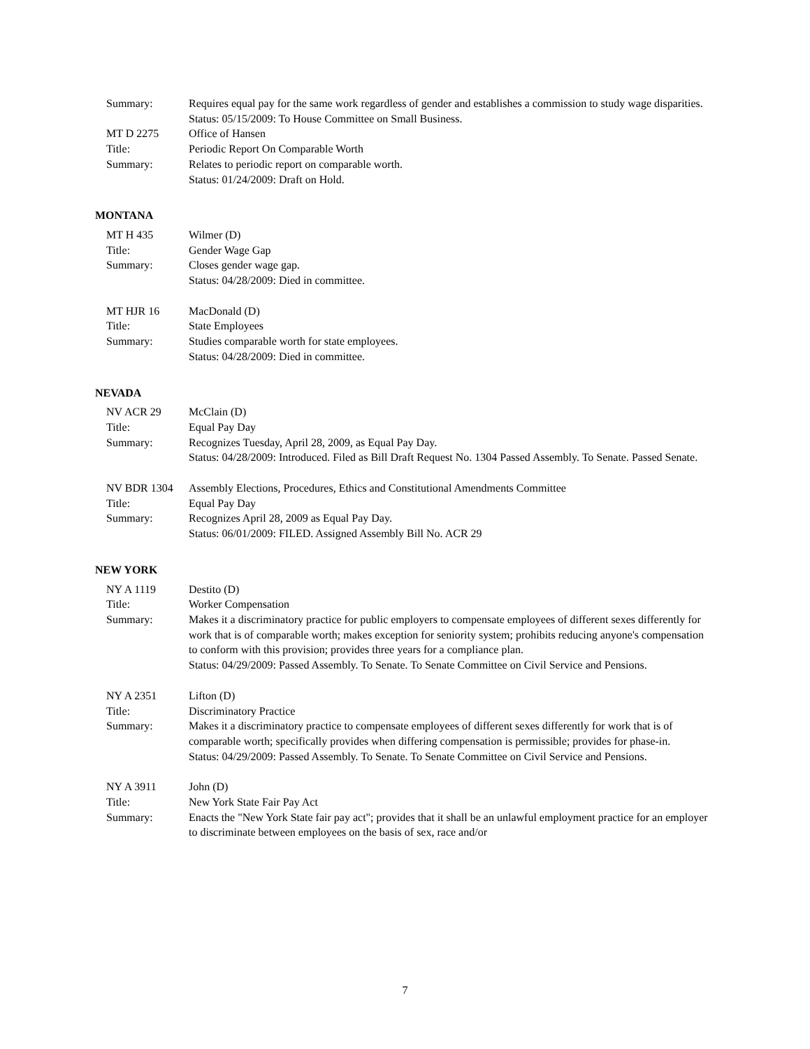Summary: Requires equal pay for the same work regardless of gender and establishes a commission to study wage disparities.
Status: 05/15/2009: To House Committee on Small Business.
MT D 2275 Office of Hansen
Title: Periodic Report On Comparable Worth
Summary: Relates to periodic report on comparable worth.
Status: 01/24/2009: Draft on Hold.
MONTANA
MT H 435 Wilmer (D)
Title: Gender Wage Gap
Summary: Closes gender wage gap.
Status: 04/28/2009: Died in committee.
MT HJR 16 MacDonald (D)
Title: State Employees
Summary: Studies comparable worth for state employees.
Status: 04/28/2009: Died in committee.
NEVADA
NV ACR 29 McClain (D)
Title: Equal Pay Day
Summary: Recognizes Tuesday, April 28, 2009, as Equal Pay Day.
Status: 04/28/2009: Introduced. Filed as Bill Draft Request No. 1304 Passed Assembly. To Senate. Passed Senate.
NV BDR 1304 Assembly Elections, Procedures, Ethics and Constitutional Amendments Committee
Title: Equal Pay Day
Summary: Recognizes April 28, 2009 as Equal Pay Day.
Status: 06/01/2009: FILED. Assigned Assembly Bill No. ACR 29
NEW YORK
NY A 1119 Destito (D)
Title: Worker Compensation
Summary: Makes it a discriminatory practice for public employers to compensate employees of different sexes differently for work that is of comparable worth; makes exception for seniority system; prohibits reducing anyone's compensation to conform with this provision; provides three years for a compliance plan.
Status: 04/29/2009: Passed Assembly. To Senate. To Senate Committee on Civil Service and Pensions.
NY A 2351 Lifton (D)
Title: Discriminatory Practice
Summary: Makes it a discriminatory practice to compensate employees of different sexes differently for work that is of comparable worth; specifically provides when differing compensation is permissible; provides for phase-in.
Status: 04/29/2009: Passed Assembly. To Senate. To Senate Committee on Civil Service and Pensions.
NY A 3911 John (D)
Title: New York State Fair Pay Act
Summary: Enacts the "New York State fair pay act"; provides that it shall be an unlawful employment practice for an employer to discriminate between employees on the basis of sex, race and/or
7